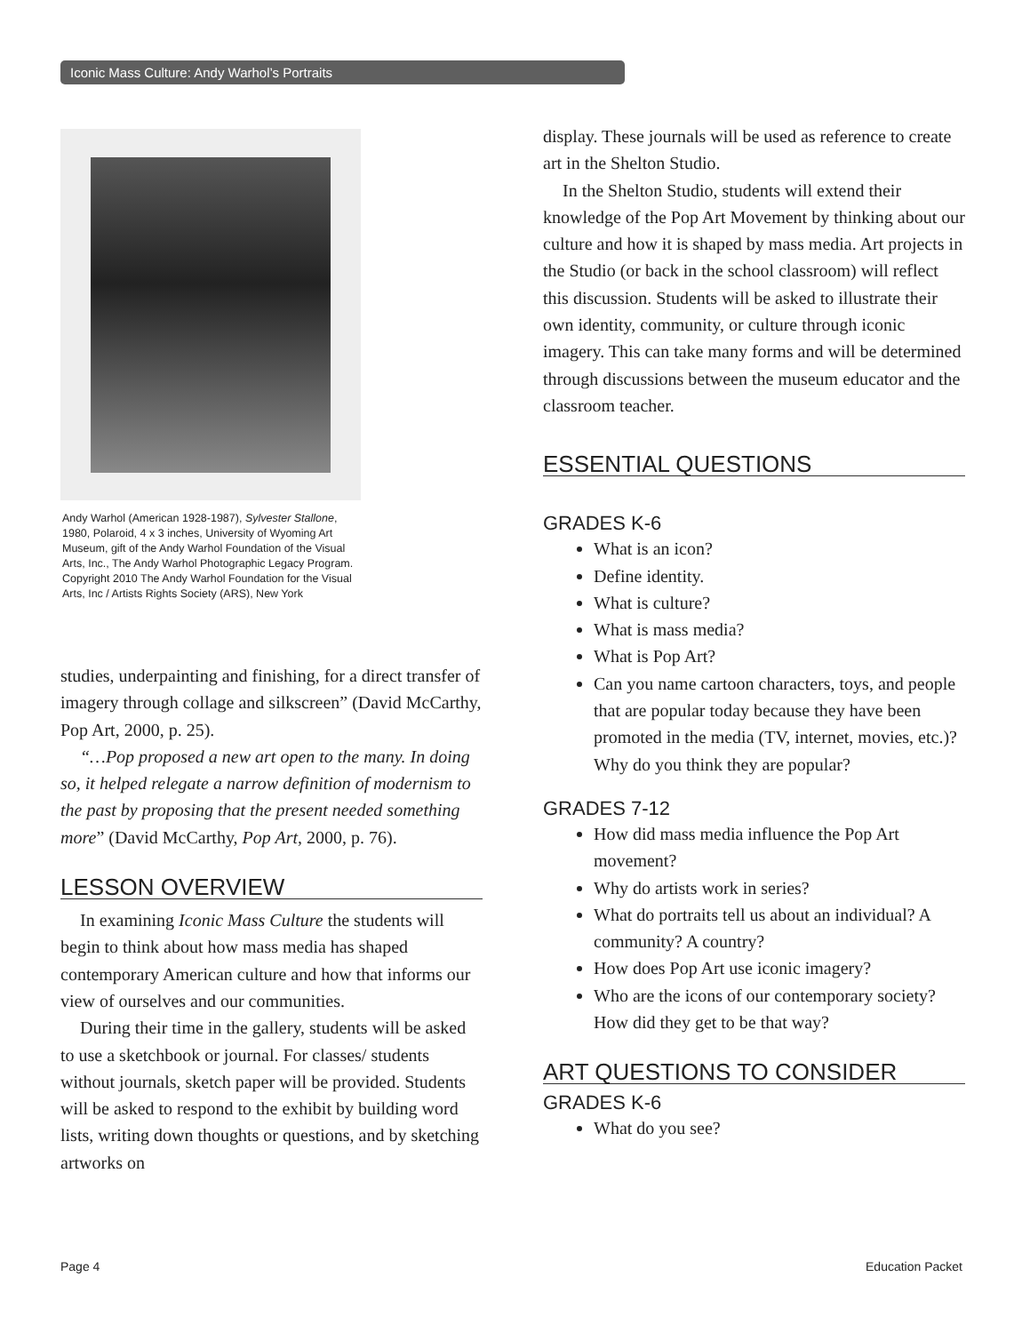Iconic Mass Culture: Andy Warhol’s Portraits
Andy Warhol (American 1928-1987), Sylvester Stallone, 1980, Polaroid, 4 x 3 inches, University of Wyoming Art Museum, gift of the Andy Warhol Foundation of the Visual Arts, Inc., The Andy Warhol Photographic Legacy Program. Copyright 2010 The Andy Warhol Foundation for the Visual Arts, Inc / Artists Rights Society (ARS), New York
studies, underpainting and finishing, for a direct transfer of imagery through collage and silkscreen” (David McCarthy, Pop Art, 2000, p. 25).
“…Pop proposed a new art open to the many. In doing so, it helped relegate a narrow definition of modernism to the past by proposing that the present needed something more” (David McCarthy, Pop Art, 2000, p. 76).
LESSON OVERVIEW
In examining Iconic Mass Culture the students will begin to think about how mass media has shaped contemporary American culture and how that informs our view of ourselves and our communities.
During their time in the gallery, students will be asked to use a sketchbook or journal. For classes/ students without journals, sketch paper will be provided. Students will be asked to respond to the exhibit by building word lists, writing down thoughts or questions, and by sketching artworks on
display. These journals will be used as reference to create art in the Shelton Studio.
In the Shelton Studio, students will extend their knowledge of the Pop Art Movement by thinking about our culture and how it is shaped by mass media. Art projects in the Studio (or back in the school classroom) will reflect this discussion. Students will be asked to illustrate their own identity, community, or culture through iconic imagery. This can take many forms and will be determined through discussions between the museum educator and the classroom teacher.
ESSENTIAL QUESTIONS
GRADES K-6
What is an icon?
Define identity.
What is culture?
What is mass media?
What is Pop Art?
Can you name cartoon characters, toys, and people that are popular today because they have been promoted in the media (TV, internet, movies, etc.)? Why do you think they are popular?
GRADES 7-12
How did mass media influence the Pop Art movement?
Why do artists work in series?
What do portraits tell us about an individual? A community? A country?
How does Pop Art use iconic imagery?
Who are the icons of our contemporary society? How did they get to be that way?
ART QUESTIONS TO CONSIDER
GRADES K-6
What do you see?
Page 4 Education Packet